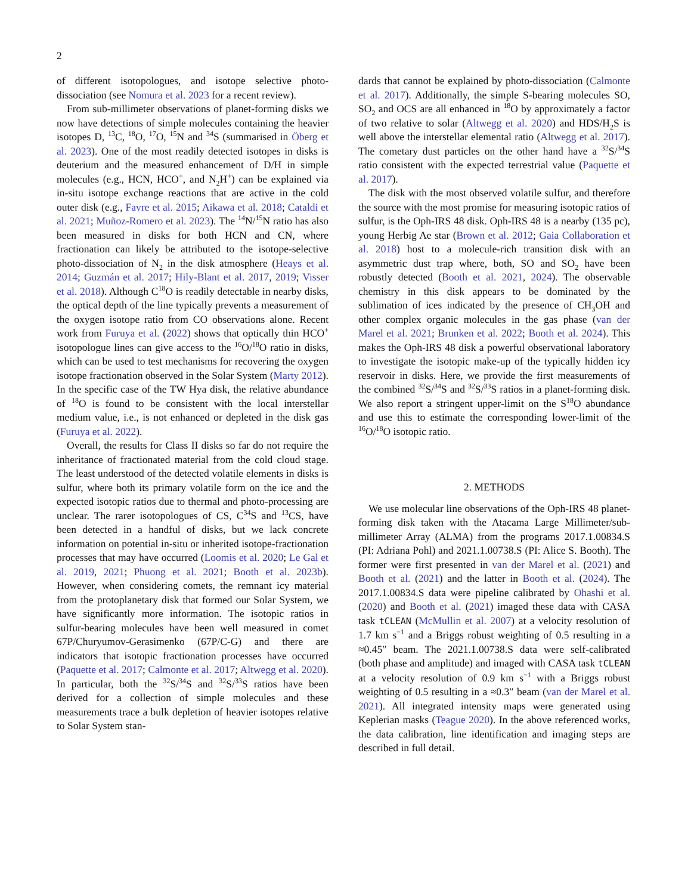2
of different isotopologues, and isotope selective photo-dissociation (see Nomura et al. 2023 for a recent review).
From sub-millimeter observations of planet-forming disks we now have detections of simple molecules containing the heavier isotopes D, <sup>13</sup>C, <sup>18</sup>O, <sup>17</sup>O, <sup>15</sup>N and <sup>34</sup>S (summarised in Öberg et al. 2023). One of the most readily detected isotopes in disks is deuterium and the measured enhancement of D/H in simple molecules (e.g., HCN, HCO<sup>+</sup>, and N<sub>2</sub>H<sup>+</sup>) can be explained via in-situ isotope exchange reactions that are active in the cold outer disk (e.g., Favre et al. 2015; Aikawa et al. 2018; Cataldi et al. 2021; Muñoz-Romero et al. 2023). The <sup>14</sup>N/<sup>15</sup>N ratio has also been measured in disks for both HCN and CN, where fractionation can likely be attributed to the isotope-selective photo-dissociation of N<sub>2</sub> in the disk atmosphere (Heays et al. 2014; Guzmán et al. 2017; Hily-Blant et al. 2017, 2019; Visser et al. 2018). Although C<sup>18</sup>O is readily detectable in nearby disks, the optical depth of the line typically prevents a measurement of the oxygen isotope ratio from CO observations alone. Recent work from Furuya et al. (2022) shows that optically thin HCO<sup>+</sup> isotopologue lines can give access to the <sup>16</sup>O/<sup>18</sup>O ratio in disks, which can be used to test mechanisms for recovering the oxygen isotope fractionation observed in the Solar System (Marty 2012). In the specific case of the TW Hya disk, the relative abundance of <sup>18</sup>O is found to be consistent with the local interstellar medium value, i.e., is not enhanced or depleted in the disk gas (Furuya et al. 2022).
Overall, the results for Class II disks so far do not require the inheritance of fractionated material from the cold cloud stage. The least understood of the detected volatile elements in disks is sulfur, where both its primary volatile form on the ice and the expected isotopic ratios due to thermal and photo-processing are unclear. The rarer isotopologues of CS, C<sup>34</sup>S and <sup>13</sup>CS, have been detected in a handful of disks, but we lack concrete information on potential in-situ or inherited isotope-fractionation processes that may have occurred (Loomis et al. 2020; Le Gal et al. 2019, 2021; Phuong et al. 2021; Booth et al. 2023b). However, when considering comets, the remnant icy material from the protoplanetary disk that formed our Solar System, we have significantly more information. The isotopic ratios in sulfur-bearing molecules have been well measured in comet 67P/Churyumov-Gerasimenko (67P/C-G) and there are indicators that isotopic fractionation processes have occurred (Paquette et al. 2017; Calmonte et al. 2017; Altwegg et al. 2020). In particular, both the <sup>32</sup>S/<sup>34</sup>S and <sup>32</sup>S/<sup>33</sup>S ratios have been derived for a collection of simple molecules and these measurements trace a bulk depletion of heavier isotopes relative to Solar System stan-
dards that cannot be explained by photo-dissociation (Calmonte et al. 2017). Additionally, the simple S-bearing molecules SO, SO<sub>2</sub> and OCS are all enhanced in <sup>18</sup>O by approximately a factor of two relative to solar (Altwegg et al. 2020) and HDS/H<sub>2</sub>S is well above the interstellar elemental ratio (Altwegg et al. 2017). The cometary dust particles on the other hand have a <sup>32</sup>S/<sup>34</sup>S ratio consistent with the expected terrestrial value (Paquette et al. 2017).
The disk with the most observed volatile sulfur, and therefore the source with the most promise for measuring isotopic ratios of sulfur, is the Oph-IRS 48 disk. Oph-IRS 48 is a nearby (135 pc), young Herbig Ae star (Brown et al. 2012; Gaia Collaboration et al. 2018) host to a molecule-rich transition disk with an asymmetric dust trap where, both, SO and SO<sub>2</sub> have been robustly detected (Booth et al. 2021, 2024). The observable chemistry in this disk appears to be dominated by the sublimation of ices indicated by the presence of CH<sub>3</sub>OH and other complex organic molecules in the gas phase (van der Marel et al. 2021; Brunken et al. 2022; Booth et al. 2024). This makes the Oph-IRS 48 disk a powerful observational laboratory to investigate the isotopic make-up of the typically hidden icy reservoir in disks. Here, we provide the first measurements of the combined <sup>32</sup>S/<sup>34</sup>S and <sup>32</sup>S/<sup>33</sup>S ratios in a planet-forming disk. We also report a stringent upper-limit on the S<sup>18</sup>O abundance and use this to estimate the corresponding lower-limit of the <sup>16</sup>O/<sup>18</sup>O isotopic ratio.
2. METHODS
We use molecular line observations of the Oph-IRS 48 planet-forming disk taken with the Atacama Large Millimeter/sub-millimeter Array (ALMA) from the programs 2017.1.00834.S (PI: Adriana Pohl) and 2021.1.00738.S (PI: Alice S. Booth). The former were first presented in van der Marel et al. (2021) and Booth et al. (2021) and the latter in Booth et al. (2024). The 2017.1.00834.S data were pipeline calibrated by Ohashi et al. (2020) and Booth et al. (2021) imaged these data with CASA task tCLEAN (McMullin et al. 2007) at a velocity resolution of 1.7 km s<sup>−1</sup> and a Briggs robust weighting of 0.5 resulting in a ≈0.45″ beam. The 2021.1.00738.S data were self-calibrated (both phase and amplitude) and imaged with CASA task tCLEAN at a velocity resolution of 0.9 km s<sup>−1</sup> with a Briggs robust weighting of 0.5 resulting in a ≈0.3″ beam (van der Marel et al. 2021). All integrated intensity maps were generated using Keplerian masks (Teague 2020). In the above referenced works, the data calibration, line identification and imaging steps are described in full detail.